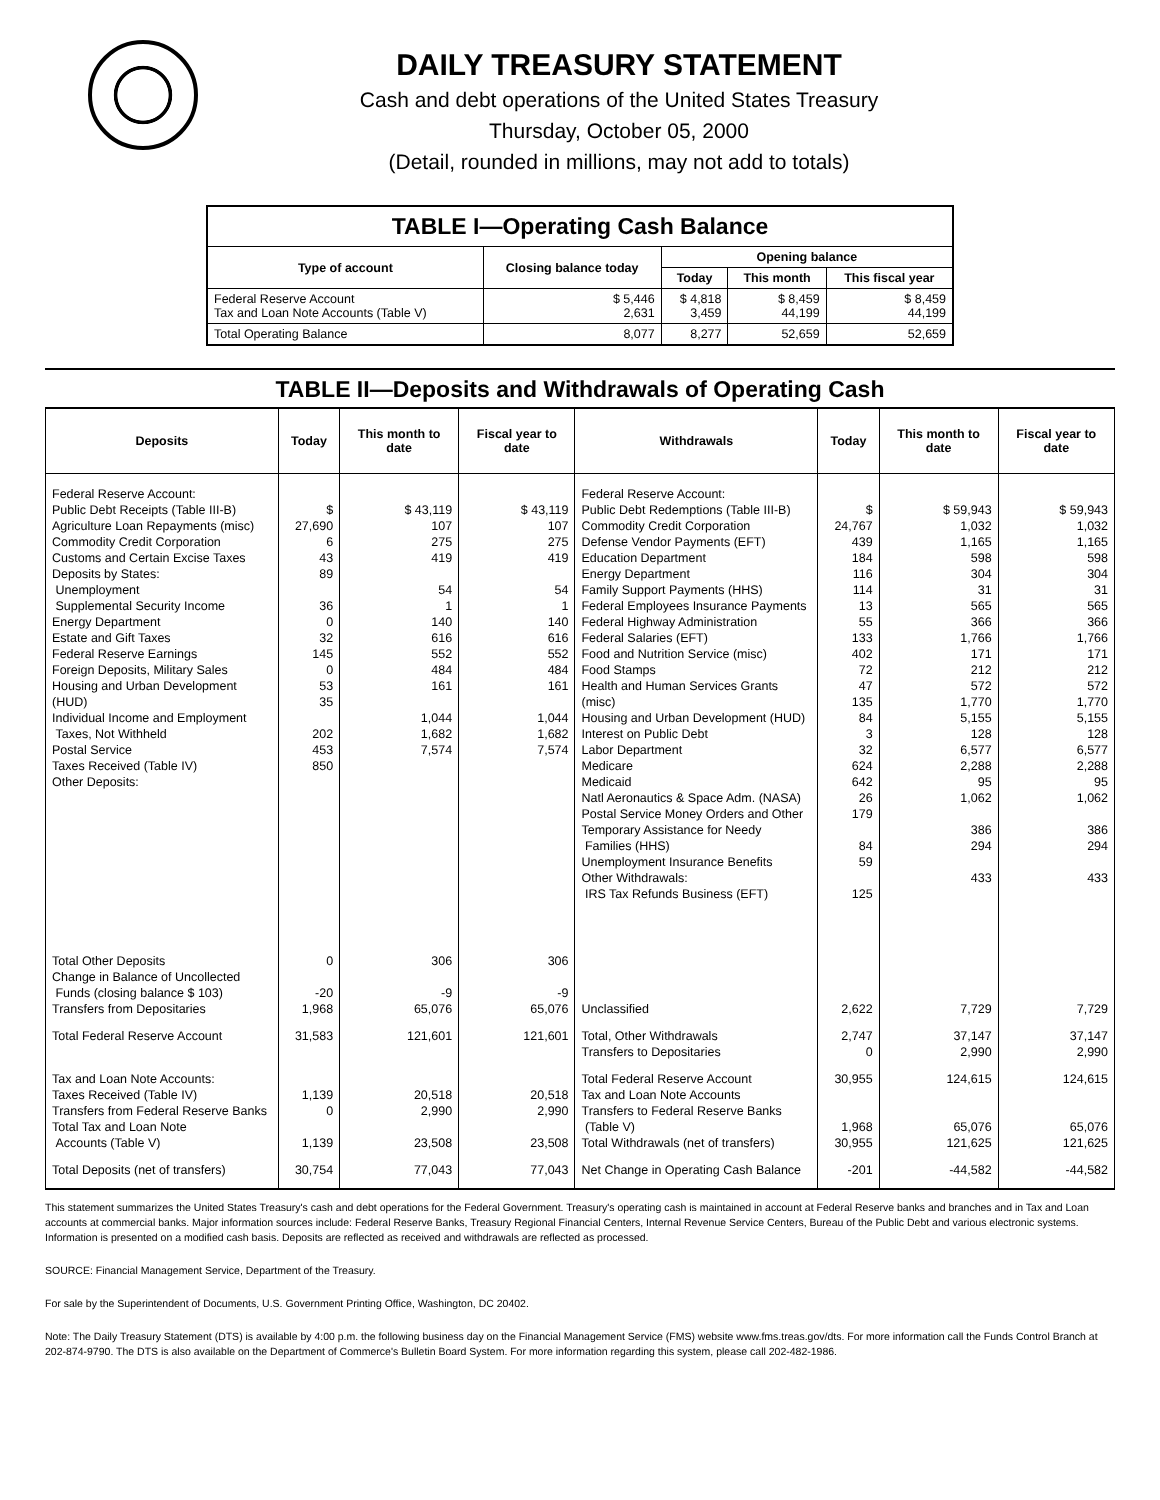DAILY TREASURY STATEMENT
Cash and debt operations of the United States Treasury
Thursday, October 05, 2000
(Detail, rounded in millions, may not add to totals)
| TABLE I—Operating Cash Balance | | | | |
| Type of account | Closing balance today | Opening balance | | |
| | | Today | This month | This fiscal year |
| Federal Reserve Account Tax and Loan Note Accounts (Table V) | $ 5,446 2,631 | $ 4,818 3,459 | $ 8,459 44,199 | $ 8,459 44,199 |
| Total Operating Balance | 8,077 | 8,277 | 52,659 | 52,659 |
TABLE II—Deposits and Withdrawals of Operating Cash
| Deposits | Today | This month to date | Fiscal year to date | Withdrawals | Today | This month to date | Fiscal year to date |
| --- | --- | --- | --- | --- | --- | --- | --- |
| Federal Reserve Account: Public Debt Receipts (Table III-B) Agriculture Loan Repayments (misc) Commodity Credit Corporation Customs and Certain Excise Taxes Deposits by States: Unemployment Supplemental Security Income Energy Department Estate and Gift Taxes Federal Reserve Earnings Foreign Deposits, Military Sales Housing and Urban Development (HUD) Individual Income and Employment Taxes, Not Withheld Postal Service Taxes Received (Table IV) Other Deposits: | $ 27,690 6 43 89 36 0 32 145 0 53 35 202 453 850 | $ 43,119 107 275 419 54 1 140 616 552 484 161 1,044 1,682 7,574 | $ 43,119 107 275 419 54 1 140 616 552 484 161 1,044 1,682 7,574 | Federal Reserve Account: Public Debt Redemptions (Table III-B) Commodity Credit Corporation Defense Vendor Payments (EFT) Education Department Energy Department Family Support Payments (HHS) Federal Employees Insurance Payments Federal Highway Administration Federal Salaries (EFT) Food and Nutrition Service (misc) Food Stamps Health and Human Services Grants (misc) Housing and Urban Development (HUD) Interest on Public Debt Labor Department Medicare Medicaid Natl Aeronautics & Space Adm. (NASA) Postal Service Money Orders and Other Temporary Assistance for Needy Families (HHS) Unemployment Insurance Benefits Other Withdrawals: IRS Tax Refunds Business (EFT) | $ 24,767 439 184 116 114 13 55 133 402 72 47 135 84 3 32 624 642 26 179 84 59 125 | $ 59,943 1,032 1,165 598 304 31 565 366 1,766 171 212 572 1,770 5,155 128 6,577 2,288 95 1,062 386 294 433 | $ 59,943 1,032 1,165 598 304 31 565 366 1,766 171 212 572 1,770 5,155 128 6,577 2,288 95 1,062 386 294 433 |
| Total Other Deposits Change in Balance of Uncollected Funds (closing balance $ 103) Transfers from Depositaries | 0 -20 1,968 | 306 -9 65,076 | 306 -9 65,076 | Unclassified | 2,622 | 7,729 | 7,729 |
| Total Federal Reserve Account | 31,583 | 121,601 | 121,601 | Total, Other Withdrawals Transfers to Depositaries | 2,747 0 | 37,147 2,990 | 37,147 2,990 |
| Tax and Loan Note Accounts: Taxes Received (Table IV) Transfers from Federal Reserve Banks Total Tax and Loan Note Accounts (Table V) | 1,139 0 1,139 | 20,518 2,990 23,508 | 20,518 2,990 23,508 | Total Federal Reserve Account Tax and Loan Note Accounts Transfers to Federal Reserve Banks (Table V) Total Withdrawals (net of transfers) | 30,955 1,968 30,955 | 124,615 65,076 121,625 | 124,615 65,076 121,625 |
| Total Deposits (net of transfers) | 30,754 | 77,043 | 77,043 | Net Change in Operating Cash Balance | -201 | -44,582 | -44,582 |
This statement summarizes the United States Treasury's cash and debt operations for the Federal Government. Treasury's operating cash is maintained in account at Federal Reserve banks and branches and in Tax and Loan accounts at commercial banks. Major information sources include: Federal Reserve Banks, Treasury Regional Financial Centers, Internal Revenue Service Centers, Bureau of the Public Debt and various electronic systems. Information is presented on a modified cash basis. Deposits are reflected as received and withdrawals are reflected as processed.
SOURCE: Financial Management Service, Department of the Treasury.
For sale by the Superintendent of Documents, U.S. Government Printing Office, Washington, DC 20402.
Note: The Daily Treasury Statement (DTS) is available by 4:00 p.m. the following business day on the Financial Management Service (FMS) website www.fms.treas.gov/dts. For more information call the Funds Control Branch at 202-874-9790. The DTS is also available on the Department of Commerce's Bulletin Board System. For more information regarding this system, please call 202-482-1986.